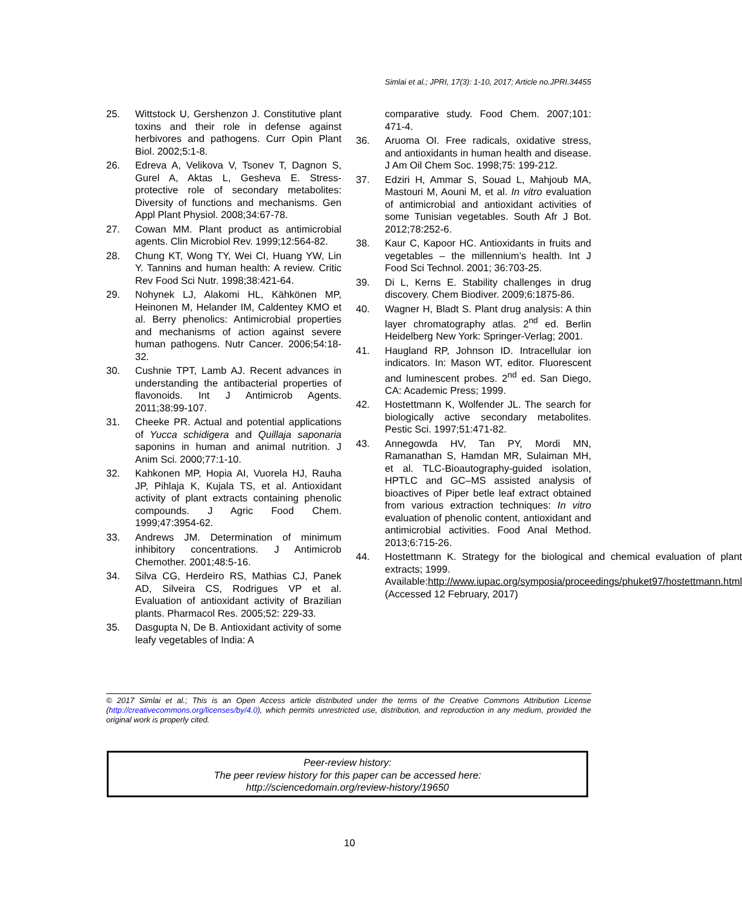Simlai et al.; JPRI, 17(3): 1-10, 2017; Article no.JPRI.34455
25. Wittstock U, Gershenzon J. Constitutive plant toxins and their role in defense against herbivores and pathogens. Curr Opin Plant Biol. 2002;5:1-8.
26. Edreva A, Velikova V, Tsonev T, Dagnon S, Gurel A, Aktas L, Gesheva E. Stress-protective role of secondary metabolites: Diversity of functions and mechanisms. Gen Appl Plant Physiol. 2008;34:67-78.
27. Cowan MM. Plant product as antimicrobial agents. Clin Microbiol Rev. 1999;12:564-82.
28. Chung KT, Wong TY, Wei CI, Huang YW, Lin Y. Tannins and human health: A review. Critic Rev Food Sci Nutr. 1998;38:421-64.
29. Nohynek LJ, Alakomi HL, Kähkönen MP, Heinonen M, Helander IM, Caldentey KMO et al. Berry phenolics: Antimicrobial properties and mechanisms of action against severe human pathogens. Nutr Cancer. 2006;54:18-32.
30. Cushnie TPT, Lamb AJ. Recent advances in understanding the antibacterial properties of flavonoids. Int J Antimicrob Agents. 2011;38:99-107.
31. Cheeke PR. Actual and potential applications of Yucca schidigera and Quillaja saponaria saponins in human and animal nutrition. J Anim Sci. 2000;77:1-10.
32. Kahkonen MP, Hopia AI, Vuorela HJ, Rauha JP, Pihlaja K, Kujala TS, et al. Antioxidant activity of plant extracts containing phenolic compounds. J Agric Food Chem. 1999;47:3954-62.
33. Andrews JM. Determination of minimum inhibitory concentrations. J Antimicrob Chemother. 2001;48:5-16.
34. Silva CG, Herdeiro RS, Mathias CJ, Panek AD, Silveira CS, Rodrigues VP et al. Evaluation of antioxidant activity of Brazilian plants. Pharmacol Res. 2005;52: 229-33.
35. Dasgupta N, De B. Antioxidant activity of some leafy vegetables of India: A
comparative study. Food Chem. 2007;101: 471-4.
36. Aruoma OI. Free radicals, oxidative stress, and antioxidants in human health and disease. J Am Oil Chem Soc. 1998;75: 199-212.
37. Edziri H, Ammar S, Souad L, Mahjoub MA, Mastouri M, Aouni M, et al. In vitro evaluation of antimicrobial and antioxidant activities of some Tunisian vegetables. South Afr J Bot. 2012;78:252-6.
38. Kaur C, Kapoor HC. Antioxidants in fruits and vegetables – the millennium’s health. Int J Food Sci Technol. 2001; 36:703-25.
39. Di L, Kerns E. Stability challenges in drug discovery. Chem Biodiver. 2009;6:1875-86.
40. Wagner H, Bladt S. Plant drug analysis: A thin layer chromatography atlas. 2<sup>nd</sup> ed. Berlin Heidelberg New York: Springer-Verlag; 2001.
41. Haugland RP, Johnson ID. Intracellular ion indicators. In: Mason WT, editor. Fluorescent and luminescent probes. 2<sup>nd</sup> ed. San Diego, CA: Academic Press; 1999.
42. Hostettmann K, Wolfender JL. The search for biologically active secondary metabolites. Pestic Sci. 1997;51:471-82.
43. Annegowda HV, Tan PY, Mordi MN, Ramanathan S, Hamdan MR, Sulaiman MH, et al. TLC-Bioautography-guided isolation, HPTLC and GC–MS assisted analysis of bioactives of Piper betle leaf extract obtained from various extraction techniques: In vitro evaluation of phenolic content, antioxidant and antimicrobial activities. Food Anal Method. 2013;6:715-26.
44. Hostettmann K. Strategy for the biological and chemical evaluation of plant extracts; 1999.
Available:http://www.iupac.org/symposia/proceedings/phuket97/hostettmann.html
(Accessed 12 February, 2017)
© 2017 Simlai et al.; This is an Open Access article distributed under the terms of the Creative Commons Attribution License (http://creativecommons.org/licenses/by/4.0), which permits unrestricted use, distribution, and reproduction in any medium, provided the original work is properly cited.
Peer-review history:
The peer review history for this paper can be accessed here:
http://sciencedomain.org/review-history/19650
10